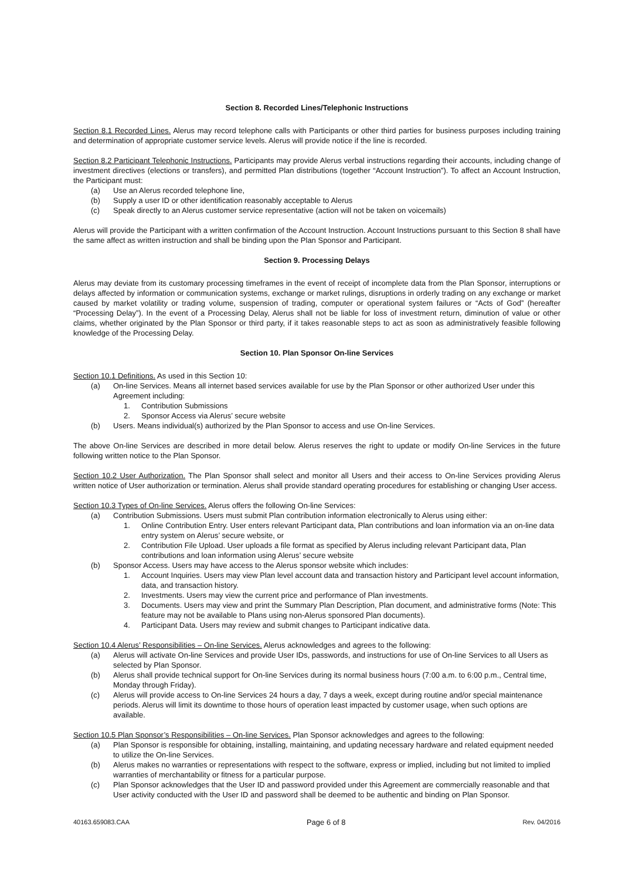Section 8. Recorded Lines/Telephonic Instructions
Section 8.1 Recorded Lines. Alerus may record telephone calls with Participants or other third parties for business purposes including training and determination of appropriate customer service levels. Alerus will provide notice if the line is recorded.
Section 8.2 Participant Telephonic Instructions. Participants may provide Alerus verbal instructions regarding their accounts, including change of investment directives (elections or transfers), and permitted Plan distributions (together “Account Instruction”). To affect an Account Instruction, the Participant must:
(a) Use an Alerus recorded telephone line,
(b) Supply a user ID or other identification reasonably acceptable to Alerus
(c) Speak directly to an Alerus customer service representative (action will not be taken on voicemails)
Alerus will provide the Participant with a written confirmation of the Account Instruction. Account Instructions pursuant to this Section 8 shall have the same affect as written instruction and shall be binding upon the Plan Sponsor and Participant.
Section 9. Processing Delays
Alerus may deviate from its customary processing timeframes in the event of receipt of incomplete data from the Plan Sponsor, interruptions or delays affected by information or communication systems, exchange or market rulings, disruptions in orderly trading on any exchange or market caused by market volatility or trading volume, suspension of trading, computer or operational system failures or “Acts of God” (hereafter “Processing Delay”). In the event of a Processing Delay, Alerus shall not be liable for loss of investment return, diminution of value or other claims, whether originated by the Plan Sponsor or third party, if it takes reasonable steps to act as soon as administratively feasible following knowledge of the Processing Delay.
Section 10. Plan Sponsor On-line Services
Section 10.1 Definitions. As used in this Section 10:
(a) On-line Services. Means all internet based services available for use by the Plan Sponsor or other authorized User under this Agreement including:
1. Contribution Submissions
2. Sponsor Access via Alerus’ secure website
(b) Users. Means individual(s) authorized by the Plan Sponsor to access and use On-line Services.
The above On-line Services are described in more detail below. Alerus reserves the right to update or modify On-line Services in the future following written notice to the Plan Sponsor.
Section 10.2 User Authorization. The Plan Sponsor shall select and monitor all Users and their access to On-line Services providing Alerus written notice of User authorization or termination. Alerus shall provide standard operating procedures for establishing or changing User access.
Section 10.3 Types of On-line Services. Alerus offers the following On-line Services:
(a) Contribution Submissions. Users must submit Plan contribution information electronically to Alerus using either:
1. Online Contribution Entry. User enters relevant Participant data, Plan contributions and loan information via an on-line data entry system on Alerus’ secure website, or
2. Contribution File Upload. User uploads a file format as specified by Alerus including relevant Participant data, Plan contributions and loan information using Alerus’ secure website
(b) Sponsor Access. Users may have access to the Alerus sponsor website which includes:
1. Account Inquiries. Users may view Plan level account data and transaction history and Participant level account information, data, and transaction history.
2. Investments. Users may view the current price and performance of Plan investments.
3. Documents. Users may view and print the Summary Plan Description, Plan document, and administrative forms (Note: This feature may not be available to Plans using non-Alerus sponsored Plan documents).
4. Participant Data. Users may review and submit changes to Participant indicative data.
Section 10.4 Alerus’ Responsibilities – On-line Services. Alerus acknowledges and agrees to the following:
(a) Alerus will activate On-line Services and provide User IDs, passwords, and instructions for use of On-line Services to all Users as selected by Plan Sponsor.
(b) Alerus shall provide technical support for On-line Services during its normal business hours (7:00 a.m. to 6:00 p.m., Central time, Monday through Friday).
(c) Alerus will provide access to On-line Services 24 hours a day, 7 days a week, except during routine and/or special maintenance periods. Alerus will limit its downtime to those hours of operation least impacted by customer usage, when such options are available.
Section 10.5 Plan Sponsor’s Responsibilities – On-line Services. Plan Sponsor acknowledges and agrees to the following:
(a) Plan Sponsor is responsible for obtaining, installing, maintaining, and updating necessary hardware and related equipment needed to utilize the On-line Services.
(b) Alerus makes no warranties or representations with respect to the software, express or implied, including but not limited to implied warranties of merchantability or fitness for a particular purpose.
(c) Plan Sponsor acknowledges that the User ID and password provided under this Agreement are commercially reasonable and that User activity conducted with the User ID and password shall be deemed to be authentic and binding on Plan Sponsor.
40163.659083.CAA Page 6 of 8 Rev. 04/2016